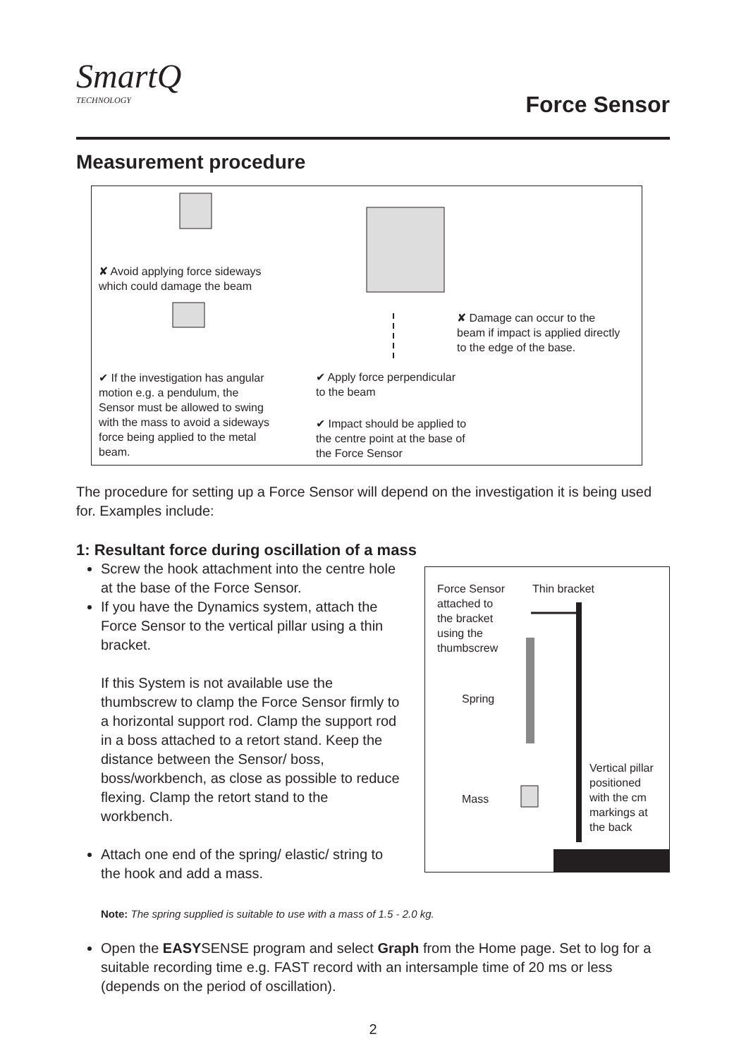SmartQ
TECHNOLOGY
Force Sensor
Measurement procedure
✘ Avoid applying force sideways
which could damage the beam
✘ Damage can occur to the
beam if impact is applied directly
to the edge of the base.
✔ If the investigation has angular
motion e.g. a pendulum, the
Sensor must be allowed to swing
with the mass to avoid a sideways
force being applied to the metal
beam.
✔ Apply force perpendicular
to the beam
✔ Impact should be applied to
the centre point at the base of
the Force Sensor
Force Sensor
attached to
the bracket
using the
thumbscrew
Thin bracket
Spring
Mass
Vertical pillar
positioned
with the cm
markings at
the back
The procedure for setting up a Force Sensor will depend on the investigation it is being used for. Examples include:
1: Resultant force during oscillation of a mass
Screw the hook attachment into the centre hole at the base of the Force Sensor.
If you have the Dynamics system, attach the Force Sensor to the vertical pillar using a thin bracket.
If this System is not available use the thumbscrew to clamp the Force Sensor firmly to a horizontal support rod. Clamp the support rod in a boss attached to a retort stand. Keep the distance between the Sensor/ boss, boss/workbench, as close as possible to reduce flexing. Clamp the retort stand to the workbench.
Attach one end of the spring/ elastic/ string to the hook and add a mass.
Note: The spring supplied is suitable to use with a mass of 1.5 - 2.0 kg.
Open the EASYSENSE program and select Graph from the Home page. Set to log for a suitable recording time e.g. FAST record with an intersample time of 20 ms or less (depends on the period of oscillation).
2